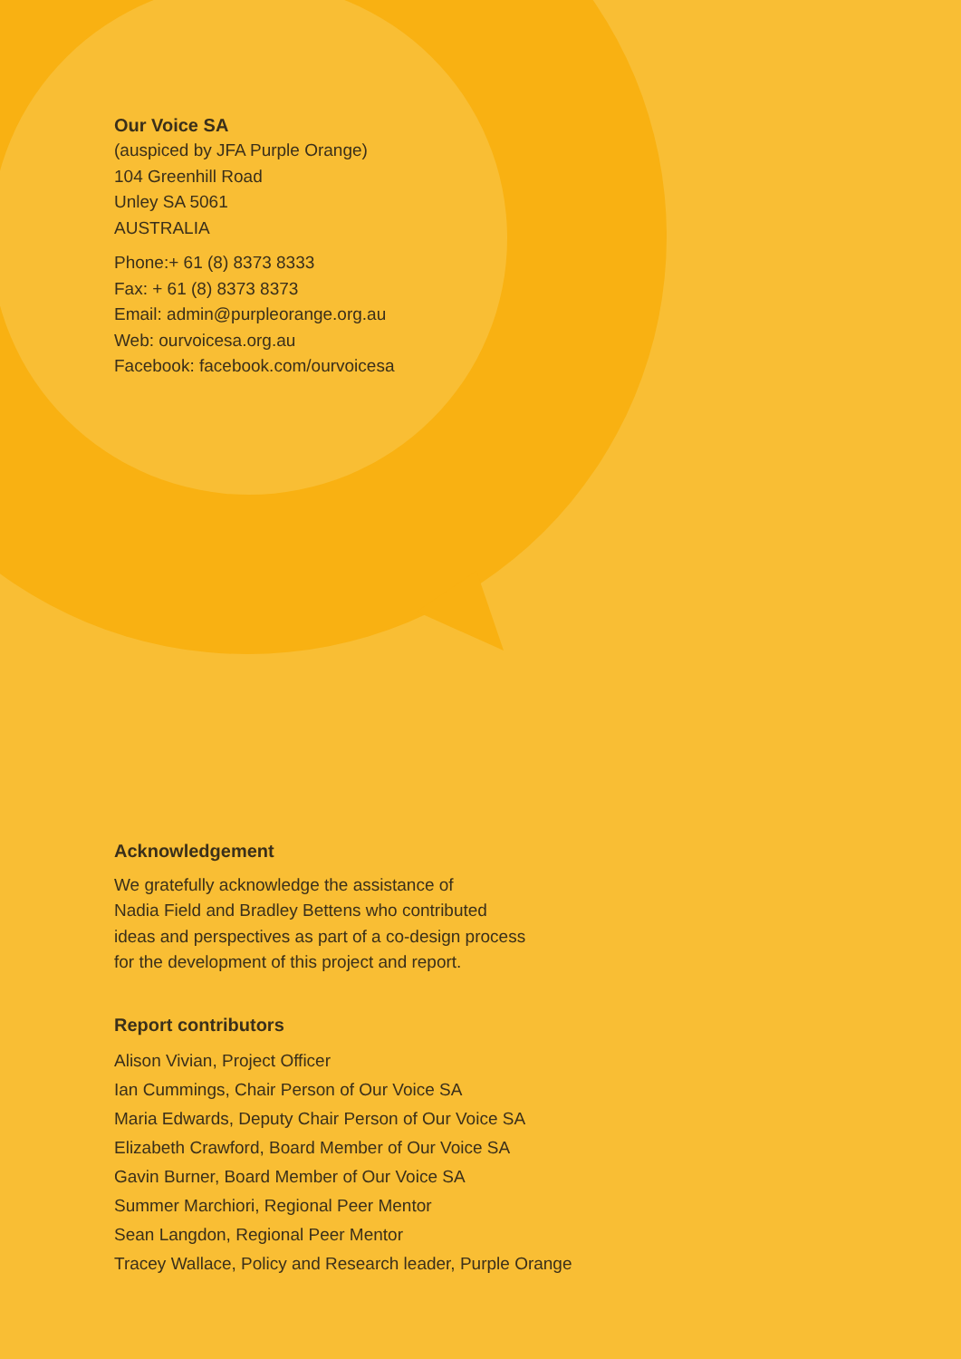Our Voice SA
(auspiced by JFA Purple Orange)
104 Greenhill Road
Unley SA 5061
AUSTRALIA
Phone:+ 61 (8) 8373 8333
Fax: + 61 (8) 8373 8373
Email: admin@purpleorange.org.au
Web: ourvoicesa.org.au
Facebook: facebook.com/ourvoicesa
Acknowledgement
We gratefully acknowledge the assistance of
Nadia Field and Bradley Bettens who contributed
ideas and perspectives as part of a co-design process
for the development of this project and report.
Report contributors
Alison Vivian, Project Officer
Ian Cummings, Chair Person of Our Voice SA
Maria Edwards, Deputy Chair Person of Our Voice SA
Elizabeth Crawford, Board Member of Our Voice SA
Gavin Burner, Board Member of Our Voice SA
Summer Marchiori, Regional Peer Mentor
Sean Langdon, Regional Peer Mentor
Tracey Wallace, Policy and Research leader, Purple Orange